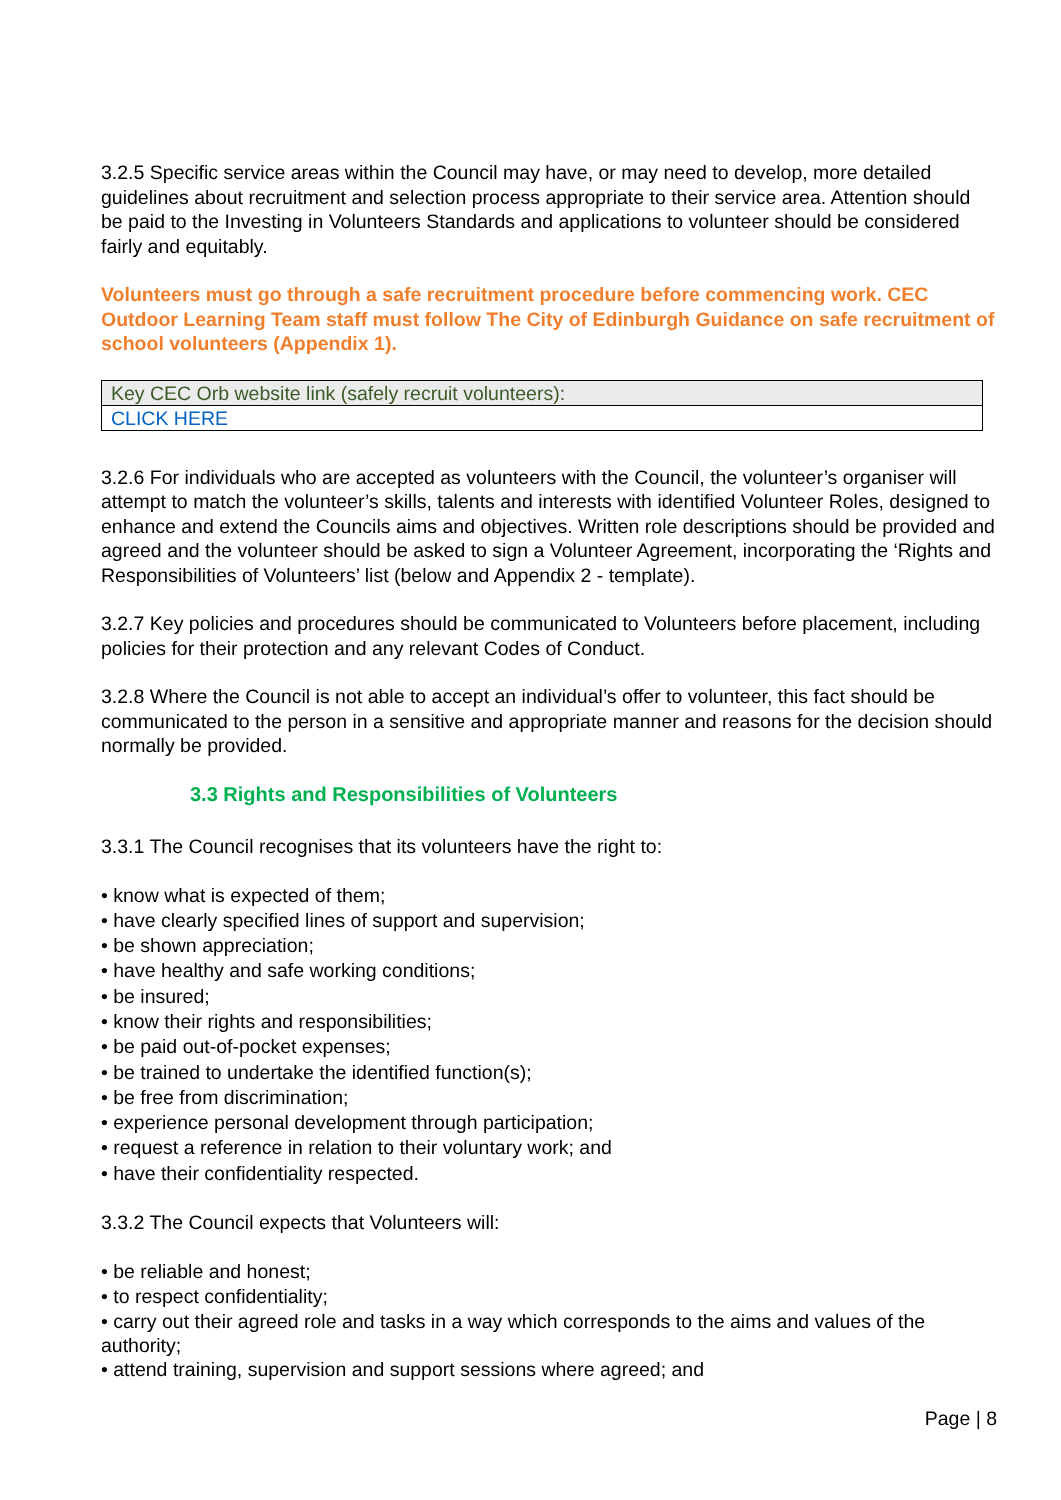3.2.5 Specific service areas within the Council may have, or may need to develop, more detailed guidelines about recruitment and selection process appropriate to their service area. Attention should be paid to the Investing in Volunteers Standards and applications to volunteer should be considered fairly and equitably.
Volunteers must go through a safe recruitment procedure before commencing work. CEC Outdoor Learning Team staff must follow The City of Edinburgh Guidance on safe recruitment of school volunteers (Appendix 1).
| Key CEC Orb website link (safely recruit volunteers): |
| CLICK HERE |
3.2.6 For individuals who are accepted as volunteers with the Council, the volunteer’s organiser will attempt to match the volunteer’s skills, talents and interests with identified Volunteer Roles, designed to enhance and extend the Councils aims and objectives. Written role descriptions should be provided and agreed and the volunteer should be asked to sign a Volunteer Agreement, incorporating the ‘Rights and Responsibilities of Volunteers’ list (below and Appendix 2 - template).
3.2.7 Key policies and procedures should be communicated to Volunteers before placement, including policies for their protection and any relevant Codes of Conduct.
3.2.8 Where the Council is not able to accept an individual’s offer to volunteer, this fact should be communicated to the person in a sensitive and appropriate manner and reasons for the decision should normally be provided.
3.3 Rights and Responsibilities of Volunteers
3.3.1 The Council recognises that its volunteers have the right to:
• know what is expected of them;
• have clearly specified lines of support and supervision;
• be shown appreciation;
• have healthy and safe working conditions;
• be insured;
• know their rights and responsibilities;
• be paid out-of-pocket expenses;
• be trained to undertake the identified function(s);
• be free from discrimination;
• experience personal development through participation;
• request a reference in relation to their voluntary work; and
• have their confidentiality respected.
3.3.2 The Council expects that Volunteers will:
• be reliable and honest;
• to respect confidentiality;
• carry out their agreed role and tasks in a way which corresponds to the aims and values of the authority;
• attend training, supervision and support sessions where agreed; and
Page | 8